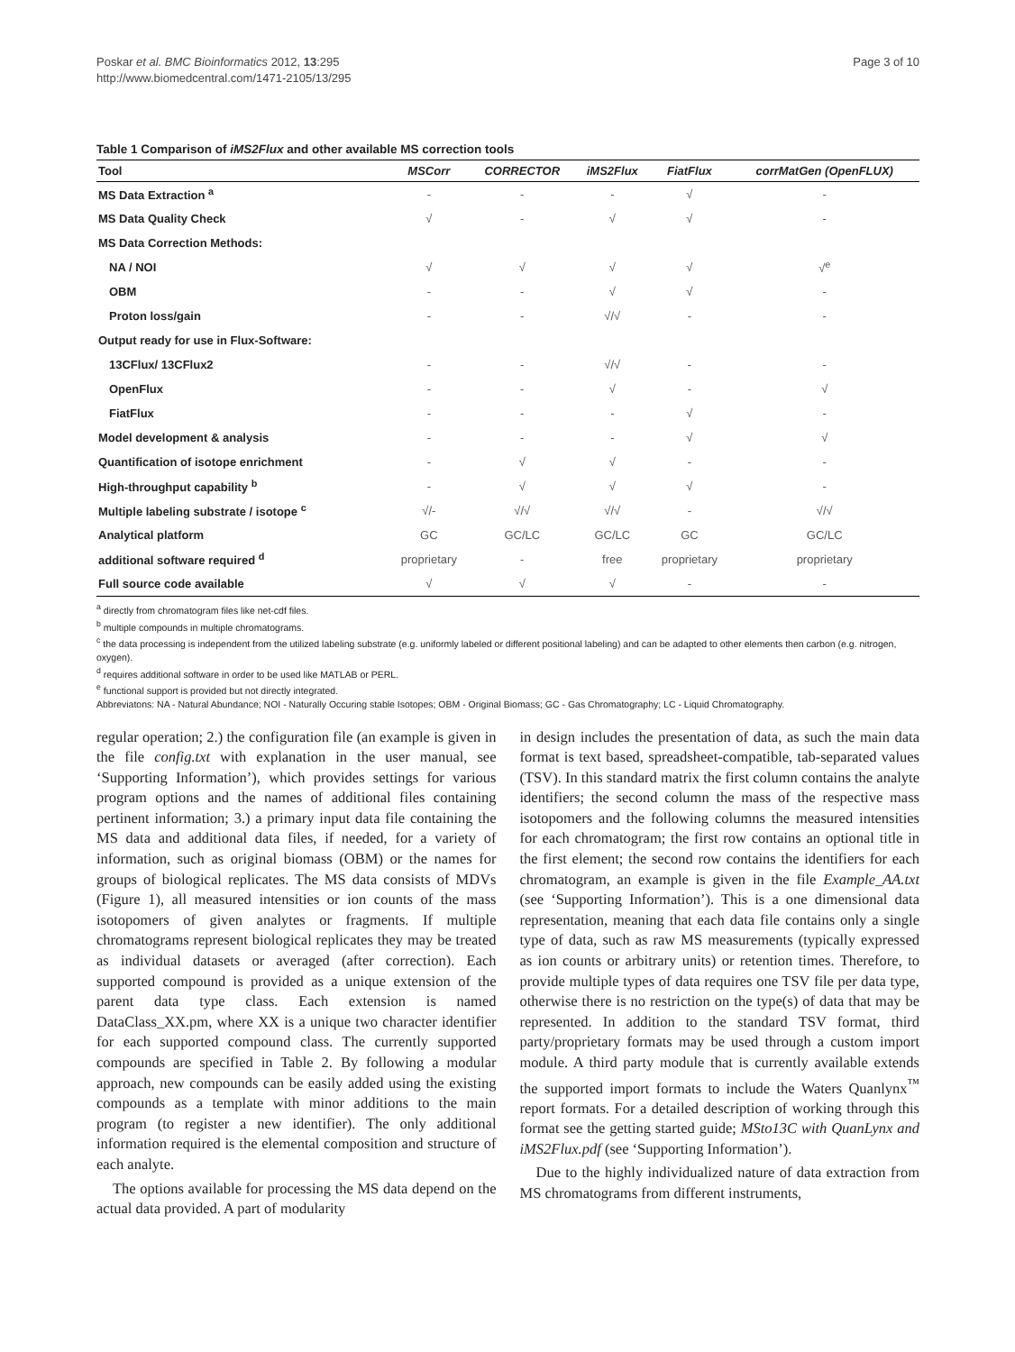Poskar et al. BMC Bioinformatics 2012, 13:295
http://www.biomedcentral.com/1471-2105/13/295
Page 3 of 10
Table 1 Comparison of iMS2Flux and other available MS correction tools
| Tool | MSCorr | CORRECTOR | iMS2Flux | FiatFlux | corrMatGen (OpenFLUX) |
| --- | --- | --- | --- | --- | --- |
| MS Data Extraction <sup>a</sup> | - | - | - | √ | - |
| MS Data Quality Check | √ | - | √ | √ | - |
| MS Data Correction Methods: | | | | | |
| NA / NOI | √ | √ | √ | √ | √<sup>e</sup> |
| OBM | - | - | √ | √ | - |
| Proton loss/gain | - | - | √/√ | - | - |
| Output ready for use in Flux-Software: | | | | | |
| 13CFlux/ 13CFlux2 | - | - | √/√ | - | - |
| OpenFlux | - | - | √ | - | √ |
| FiatFlux | - | - | - | √ | - |
| Model development & analysis | - | - | - | √ | √ |
| Quantification of isotope enrichment | - | √ | √ | - | - |
| High-throughput capability <sup>b</sup> | - | √ | √ | √ | - |
| Multiple labeling substrate / isotope <sup>c</sup> | √/- | √/√ | √/√ | - | √/√ |
| Analytical platform | GC | GC/LC | GC/LC | GC | GC/LC |
| additional software required <sup>d</sup> | proprietary | - | free | proprietary | proprietary |
| Full source code available | √ | √ | √ | - | - |
<sup>a</sup> directly from chromatogram files like net-cdf files.
<sup>b</sup> multiple compounds in multiple chromatograms.
<sup>c</sup> the data processing is independent from the utilized labeling substrate (e.g. uniformly labeled or different positional labeling) and can be adapted to other elements then carbon (e.g. nitrogen, oxygen).
<sup>d</sup> requires additional software in order to be used like MATLAB or PERL.
<sup>e</sup> functional support is provided but not directly integrated.
Abbreviatons: NA - Natural Abundance; NOI - Naturally Occuring stable Isotopes; OBM - Original Biomass; GC - Gas Chromatography; LC - Liquid Chromatography.
regular operation; 2.) the configuration file (an example is given in the file config.txt with explanation in the user manual, see ‘Supporting Information’), which provides settings for various program options and the names of additional files containing pertinent information; 3.) a primary input data file containing the MS data and additional data files, if needed, for a variety of information, such as original biomass (OBM) or the names for groups of biological replicates. The MS data consists of MDVs (Figure 1), all measured intensities or ion counts of the mass isotopomers of given analytes or fragments. If multiple chromatograms represent biological replicates they may be treated as individual datasets or averaged (after correction). Each supported compound is provided as a unique extension of the parent data type class. Each extension is named DataClass_XX.pm, where XX is a unique two character identifier for each supported compound class. The currently supported compounds are specified in Table 2. By following a modular approach, new compounds can be easily added using the existing compounds as a template with minor additions to the main program (to register a new identifier). The only additional information required is the elemental composition and structure of each analyte.
The options available for processing the MS data depend on the actual data provided. A part of modularity
in design includes the presentation of data, as such the main data format is text based, spreadsheet-compatible, tab-separated values (TSV). In this standard matrix the first column contains the analyte identifiers; the second column the mass of the respective mass isotopomers and the following columns the measured intensities for each chromatogram; the first row contains an optional title in the first element; the second row contains the identifiers for each chromatogram, an example is given in the file Example_AA.txt (see ‘Supporting Information’). This is a one dimensional data representation, meaning that each data file contains only a single type of data, such as raw MS measurements (typically expressed as ion counts or arbitrary units) or retention times. Therefore, to provide multiple types of data requires one TSV file per data type, otherwise there is no restriction on the type(s) of data that may be represented. In addition to the standard TSV format, third party/proprietary formats may be used through a custom import module. A third party module that is currently available extends the supported import formats to include the Waters Quanlynx<sup>™</sup> report formats. For a detailed description of working through this format see the getting started guide; MSto13C with QuanLynx and iMS2Flux.pdf (see ‘Supporting Information’).
Due to the highly individualized nature of data extraction from MS chromatograms from different instruments,